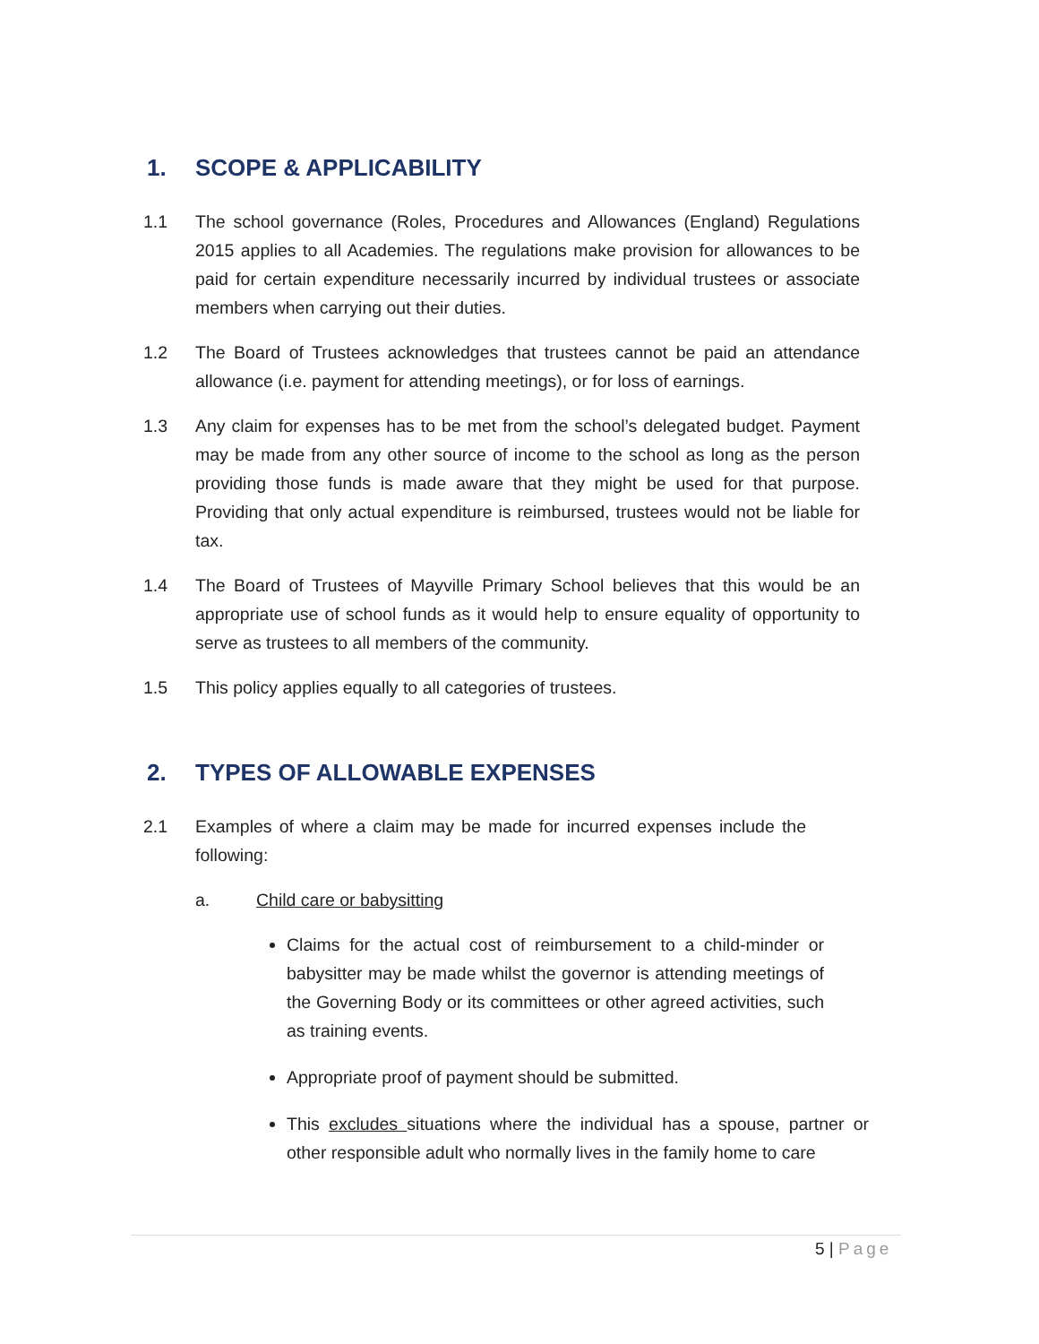1. SCOPE & APPLICABILITY
1.1 The school governance (Roles, Procedures and Allowances (England) Regulations 2015 applies to all Academies. The regulations make provision for allowances to be paid for certain expenditure necessarily incurred by individual trustees or associate members when carrying out their duties.
1.2 The Board of Trustees acknowledges that trustees cannot be paid an attendance allowance (i.e. payment for attending meetings), or for loss of earnings.
1.3 Any claim for expenses has to be met from the school’s delegated budget. Payment may be made from any other source of income to the school as long as the person providing those funds is made aware that they might be used for that purpose. Providing that only actual expenditure is reimbursed, trustees would not be liable for tax.
1.4 The Board of Trustees of Mayville Primary School believes that this would be an appropriate use of school funds as it would help to ensure equality of opportunity to serve as trustees to all members of the community.
1.5 This policy applies equally to all categories of trustees.
2. TYPES OF ALLOWABLE EXPENSES
2.1 Examples of where a claim may be made for incurred expenses include the following:
a. Child care or babysitting
Claims for the actual cost of reimbursement to a child-minder or babysitter may be made whilst the governor is attending meetings of the Governing Body or its committees or other agreed activities, such as training events.
Appropriate proof of payment should be submitted.
This excludes situations where the individual has a spouse, partner or other responsible adult who normally lives in the family home to care
5 | Page